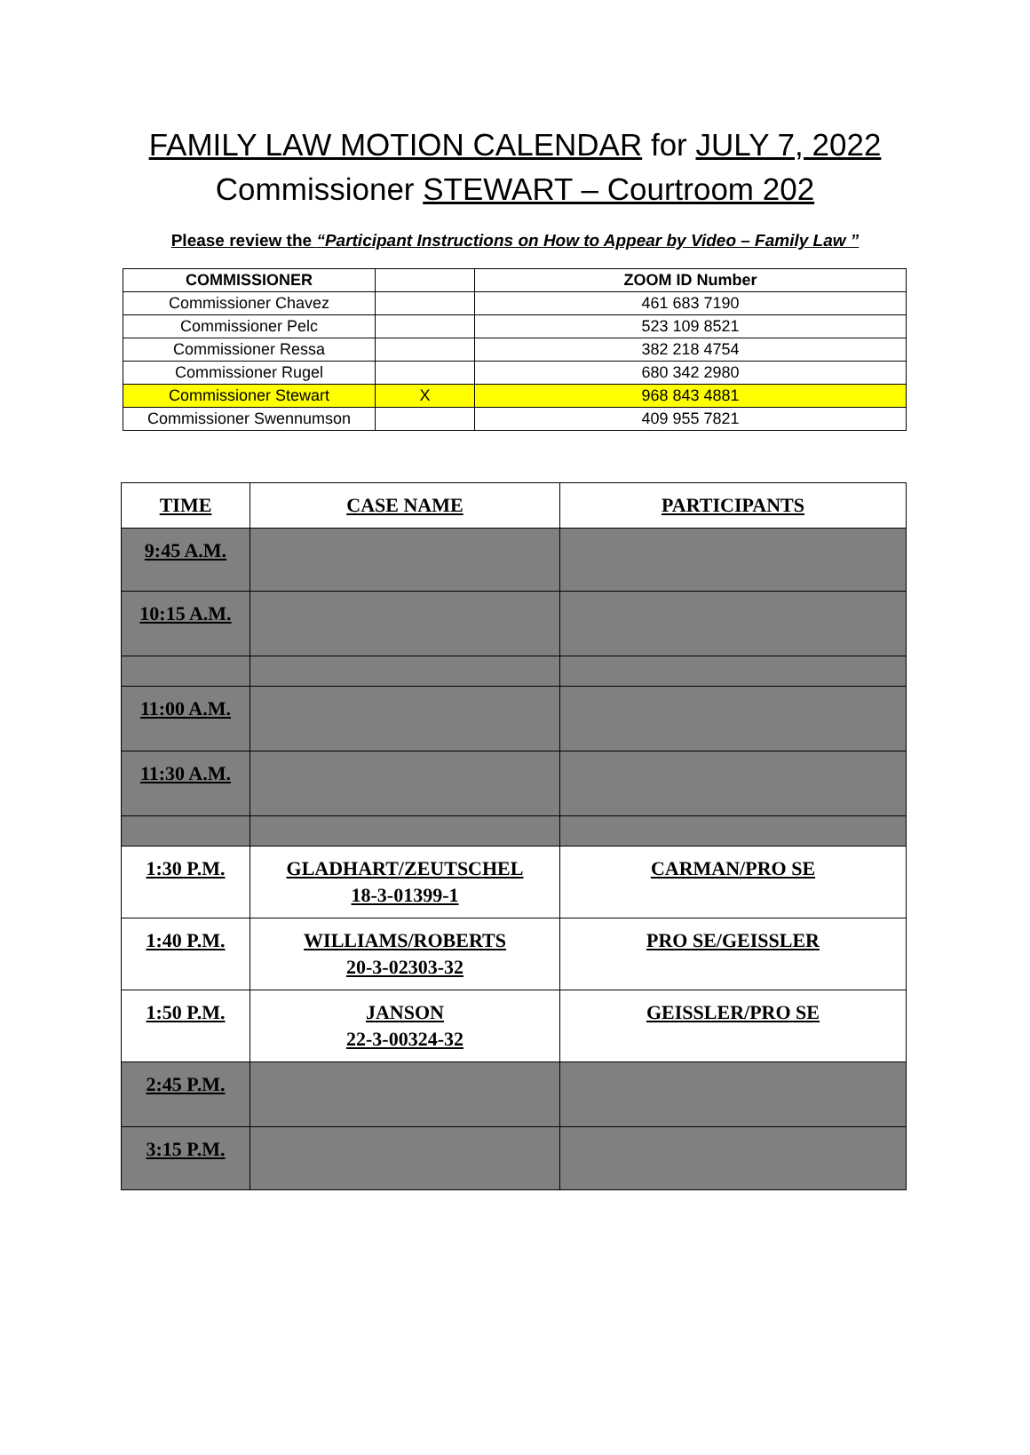FAMILY LAW MOTION CALENDAR for JULY 7, 2022
Commissioner STEWART – Courtroom 202
Please review the “Participant Instructions on How to Appear by Video – Family Law ”
| COMMISSIONER | | ZOOM ID Number |
| --- | --- | --- |
| Commissioner Chavez | | 461 683 7190 |
| Commissioner Pelc | | 523 109 8521 |
| Commissioner Ressa | | 382 218 4754 |
| Commissioner Rugel | | 680 342 2980 |
| Commissioner Stewart | X | 968 843 4881 |
| Commissioner Swennumson | | 409 955 7821 |
| TIME | CASE NAME | PARTICIPANTS |
| --- | --- | --- |
| 9:45 A.M. | | |
| 10:15 A.M. | | |
| 11:00 A.M. | | |
| 11:30 A.M. | | |
| 1:30 P.M. | GLADHART/ZEUTSCHEL 18-3-01399-1 | CARMAN/PRO SE |
| 1:40 P.M. | WILLIAMS/ROBERTS 20-3-02303-32 | PRO SE/GEISSLER |
| 1:50 P.M. | JANSON 22-3-00324-32 | GEISSLER/PRO SE |
| 2:45 P.M. | | |
| 3:15 P.M. | | |